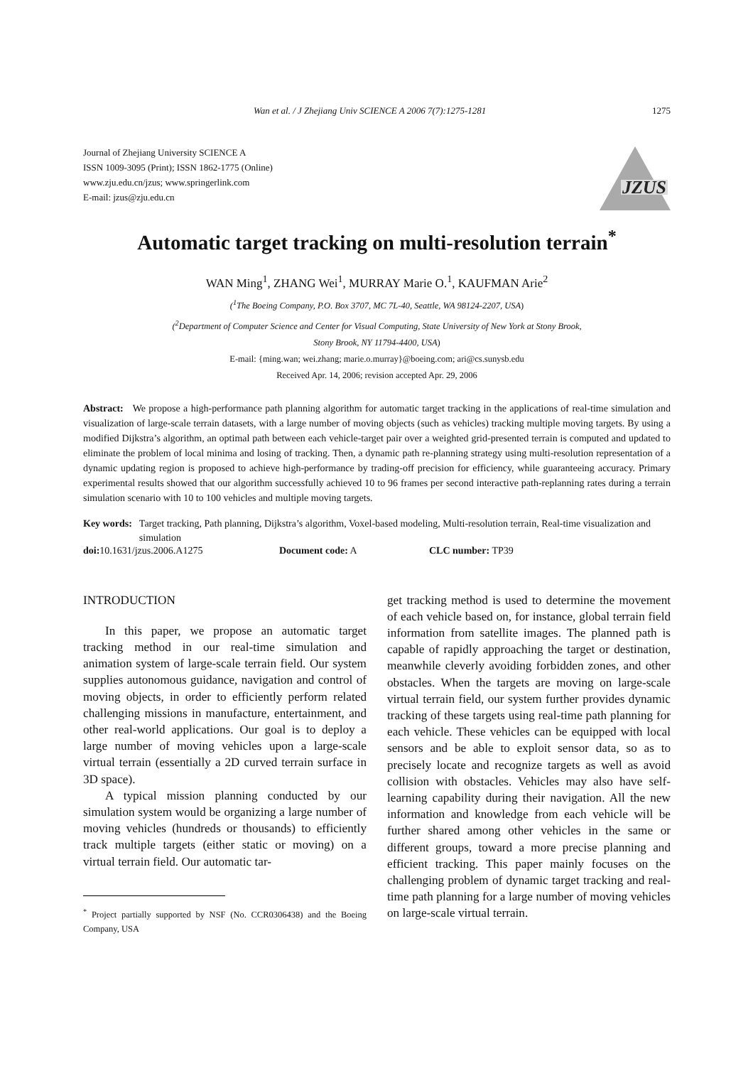Wan et al. / J Zhejiang Univ SCIENCE A 2006 7(7):1275-1281 1275
Journal of Zhejiang University SCIENCE A
ISSN 1009-3095 (Print); ISSN 1862-1775 (Online)
www.zju.edu.cn/jzus; www.springerlink.com
E-mail: jzus@zju.edu.cn
JZUS
Automatic target tracking on multi-resolution terrain<sup>*</sup>
WAN Ming<sup>1</sup>, ZHANG Wei<sup>1</sup>, MURRAY Marie O.<sup>1</sup>, KAUFMAN Arie<sup>2</sup>
(<sup>1</sup>The Boeing Company, P.O. Box 3707, MC 7L-40, Seattle, WA 98124-2207, USA)
(<sup>2</sup>Department of Computer Science and Center for Visual Computing, State University of New York at Stony Brook,
Stony Brook, NY 11794-4400, USA)
E-mail: {ming.wan; wei.zhang; marie.o.murray}@boeing.com; ari@cs.sunysb.edu
Received Apr. 14, 2006; revision accepted Apr. 29, 2006
Abstract: We propose a high-performance path planning algorithm for automatic target tracking in the applications of real-time simulation and visualization of large-scale terrain datasets, with a large number of moving objects (such as vehicles) tracking multiple moving targets. By using a modified Dijkstra’s algorithm, an optimal path between each vehicle-target pair over a weighted grid-presented terrain is computed and updated to eliminate the problem of local minima and losing of tracking. Then, a dynamic path re-planning strategy using multi-resolution representation of a dynamic updating region is proposed to achieve high-performance by trading-off precision for efficiency, while guaranteeing accuracy. Primary experimental results showed that our algorithm successfully achieved 10 to 96 frames per second interactive path-replanning rates during a terrain simulation scenario with 10 to 100 vehicles and multiple moving targets.
Key words: Target tracking, Path planning, Dijkstra’s algorithm, Voxel-based modeling, Multi-resolution terrain, Real-time visualization and simulation
doi: 10.1631/jzus.2006.A1275 Document code: A CLC number: TP39
INTRODUCTION
In this paper, we propose an automatic target tracking method in our real-time simulation and animation system of large-scale terrain field. Our system supplies autonomous guidance, navigation and control of moving objects, in order to efficiently perform related challenging missions in manufacture, entertainment, and other real-world applications. Our goal is to deploy a large number of moving vehicles upon a large-scale virtual terrain (essentially a 2D curved terrain surface in 3D space).
A typical mission planning conducted by our simulation system would be organizing a large number of moving vehicles (hundreds or thousands) to efficiently track multiple targets (either static or moving) on a virtual terrain field. Our automatic tar-
<sup>*</sup> Project partially supported by NSF (No. CCR0306438) and the Boeing Company, USA
get tracking method is used to determine the movement of each vehicle based on, for instance, global terrain field information from satellite images. The planned path is capable of rapidly approaching the target or destination, meanwhile cleverly avoiding forbidden zones, and other obstacles. When the targets are moving on large-scale virtual terrain field, our system further provides dynamic tracking of these targets using real-time path planning for each vehicle. These vehicles can be equipped with local sensors and be able to exploit sensor data, so as to precisely locate and recognize targets as well as avoid collision with obstacles. Vehicles may also have self-learning capability during their navigation. All the new information and knowledge from each vehicle will be further shared among other vehicles in the same or different groups, toward a more precise planning and efficient tracking. This paper mainly focuses on the challenging problem of dynamic target tracking and real-time path planning for a large number of moving vehicles on large-scale virtual terrain.